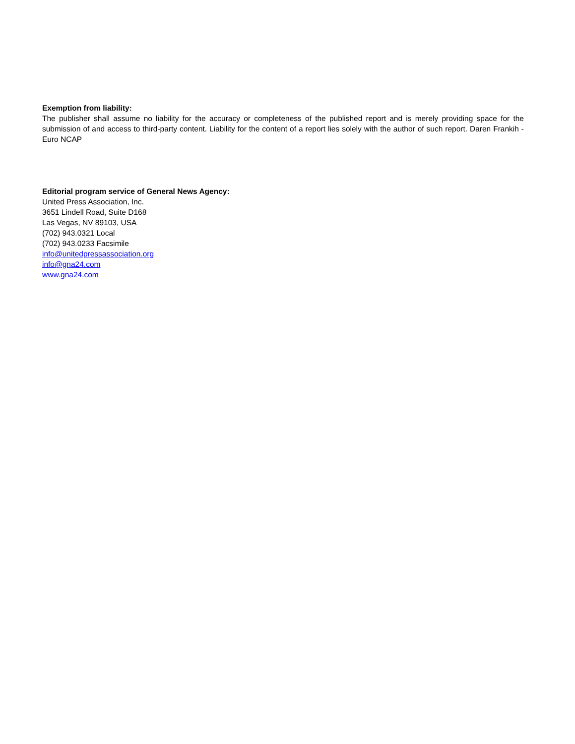Exemption from liability:
The publisher shall assume no liability for the accuracy or completeness of the published report and is merely providing space for the submission of and access to third-party content. Liability for the content of a report lies solely with the author of such report. Daren Frankih - Euro NCAP
Editorial program service of General News Agency:
United Press Association, Inc.
3651 Lindell Road, Suite D168
Las Vegas, NV 89103, USA
(702) 943.0321 Local
(702) 943.0233 Facsimile
info@unitedpressassociation.org
info@gna24.com
www.gna24.com